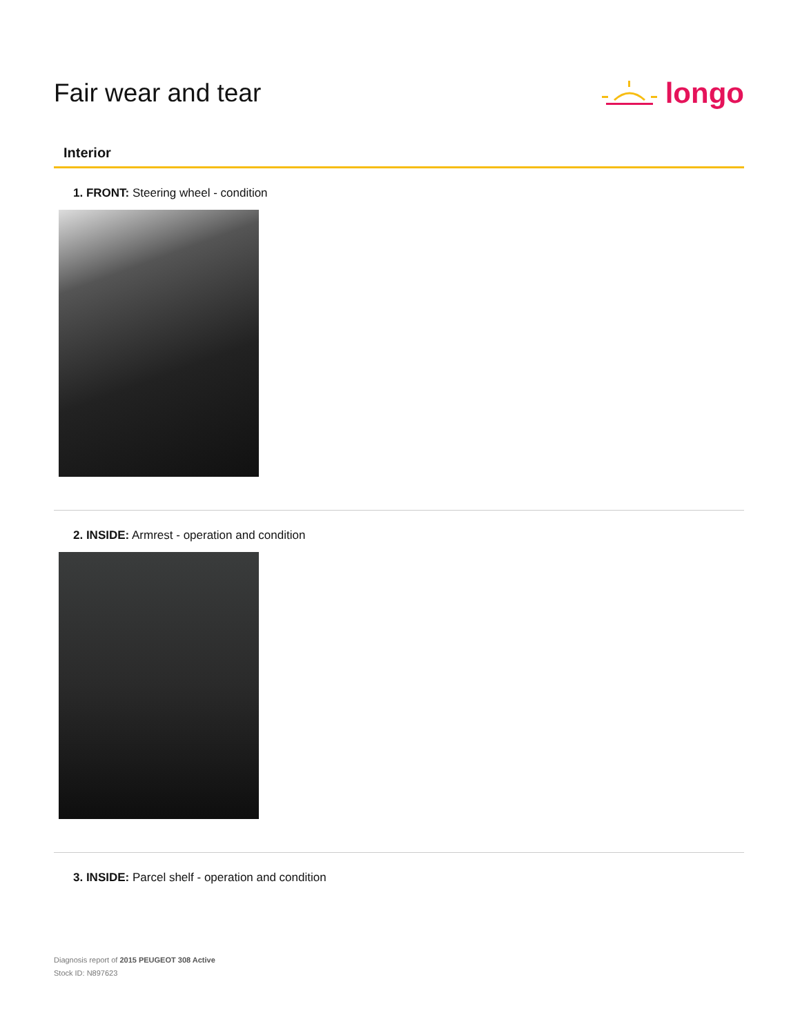Fair wear and tear longo
Interior
1. FRONT: Steering wheel - condition
2. INSIDE: Armrest - operation and condition
3. INSIDE: Parcel shelf - operation and condition
Diagnosis report of 2015 PEUGEOT 308 Active
Stock ID: N897623